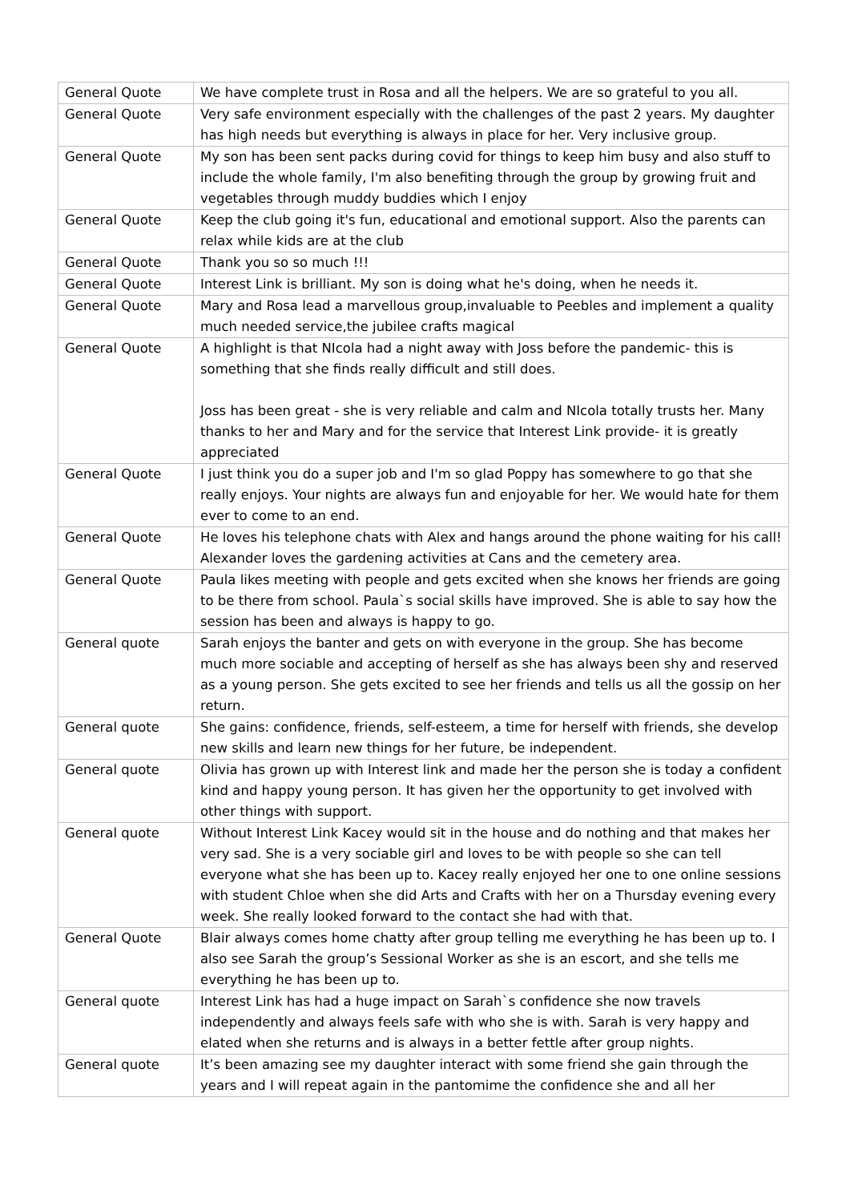| General Quote | We have complete trust in Rosa and all the helpers. We are so grateful to you all. |
| General Quote | Very safe environment especially with the challenges of the past 2 years. My daughter has high needs but everything is always in place for her. Very inclusive group. |
| General Quote | My son has been sent packs during covid for things to keep him busy and also stuff to include the whole family, I'm also benefiting through the group by growing fruit and vegetables through muddy buddies which I enjoy |
| General Quote | Keep the club going it's fun, educational and emotional support. Also the parents can relax while kids are at the club |
| General Quote | Thank you so so much !!! |
| General Quote | Interest Link is brilliant. My son is doing what he's doing, when he needs it. |
| General Quote | Mary and Rosa lead a marvellous group,invaluable to Peebles and implement a quality much needed service,the jubilee crafts magical |
| General Quote | A highlight is that NIcola had a night away with Joss before the pandemic- this is something that she finds really difficult and still does. Joss has been great - she is very reliable and calm and NIcola totally trusts her. Many thanks to her and Mary and for the service that Interest Link provide- it is greatly appreciated |
| General Quote | I just think you do a super job and I'm so glad Poppy has somewhere to go that she really enjoys. Your nights are always fun and enjoyable for her. We would hate for them ever to come to an end. |
| General Quote | He loves his telephone chats with Alex and hangs around the phone waiting for his call! Alexander loves the gardening activities at Cans and the cemetery area. |
| General Quote | Paula likes meeting with people and gets excited when she knows her friends are going to be there from school. Paula`s social skills have improved. She is able to say how the session has been and always is happy to go. |
| General quote | Sarah enjoys the banter and gets on with everyone in the group. She has become much more sociable and accepting of herself as she has always been shy and reserved as a young person. She gets excited to see her friends and tells us all the gossip on her return. |
| General quote | She gains: confidence, friends, self-esteem, a time for herself with friends, she develop new skills and learn new things for her future, be independent. |
| General quote | Olivia has grown up with Interest link and made her the person she is today a confident kind and happy young person. It has given her the opportunity to get involved with other things with support. |
| General quote | Without Interest Link Kacey would sit in the house and do nothing and that makes her very sad. She is a very sociable girl and loves to be with people so she can tell everyone what she has been up to. Kacey really enjoyed her one to one online sessions with student Chloe when she did Arts and Crafts with her on a Thursday evening every week. She really looked forward to the contact she had with that. |
| General Quote | Blair always comes home chatty after group telling me everything he has been up to. I also see Sarah the group’s Sessional Worker as she is an escort, and she tells me everything he has been up to. |
| General quote | Interest Link has had a huge impact on Sarah`s confidence she now travels independently and always feels safe with who she is with. Sarah is very happy and elated when she returns and is always in a better fettle after group nights. |
| General quote | It’s been amazing see my daughter interact with some friend she gain through the years and I will repeat again in the pantomime the confidence she and all her |